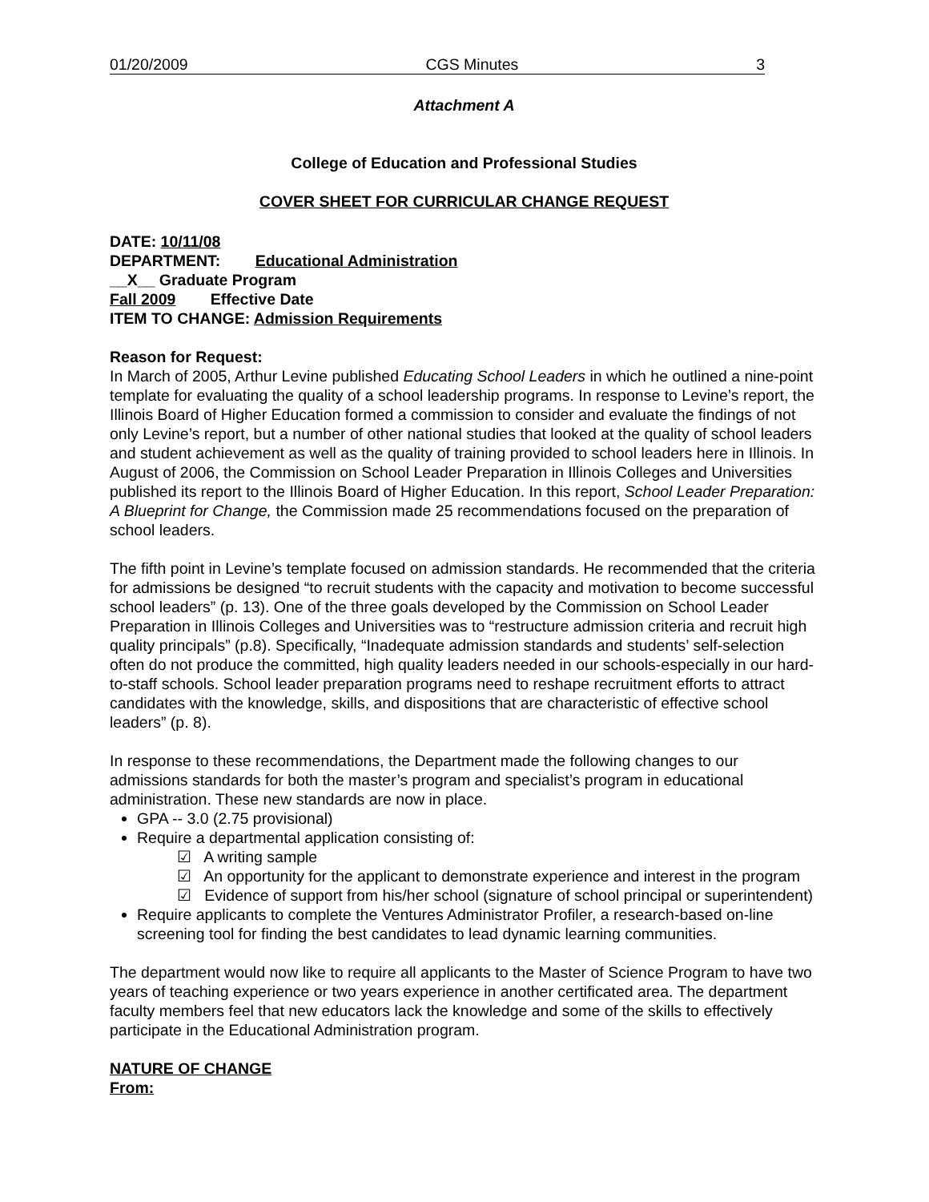01/20/2009 CGS Minutes 3
Attachment A
College of Education and Professional Studies
COVER SHEET FOR CURRICULAR CHANGE REQUEST
DATE: 10/11/08
DEPARTMENT: Educational Administration
__X__ Graduate Program
Fall 2009 Effective Date
ITEM TO CHANGE: Admission Requirements
Reason for Request:
In March of 2005, Arthur Levine published Educating School Leaders in which he outlined a nine-point template for evaluating the quality of a school leadership programs. In response to Levine’s report, the Illinois Board of Higher Education formed a commission to consider and evaluate the findings of not only Levine’s report, but a number of other national studies that looked at the quality of school leaders and student achievement as well as the quality of training provided to school leaders here in Illinois. In August of 2006, the Commission on School Leader Preparation in Illinois Colleges and Universities published its report to the Illinois Board of Higher Education. In this report, School Leader Preparation: A Blueprint for Change, the Commission made 25 recommendations focused on the preparation of school leaders.
The fifth point in Levine’s template focused on admission standards. He recommended that the criteria for admissions be designed “to recruit students with the capacity and motivation to become successful school leaders” (p. 13). One of the three goals developed by the Commission on School Leader Preparation in Illinois Colleges and Universities was to “restructure admission criteria and recruit high quality principals” (p.8). Specifically, “Inadequate admission standards and students’ self-selection often do not produce the committed, high quality leaders needed in our schools-especially in our hard-to-staff schools. School leader preparation programs need to reshape recruitment efforts to attract candidates with the knowledge, skills, and dispositions that are characteristic of effective school leaders” (p. 8).
In response to these recommendations, the Department made the following changes to our admissions standards for both the master’s program and specialist’s program in educational administration. These new standards are now in place.
GPA -- 3.0 (2.75 provisional)
Require a departmental application consisting of:
☑ A writing sample
☑ An opportunity for the applicant to demonstrate experience and interest in the program
☑ Evidence of support from his/her school (signature of school principal or superintendent)
Require applicants to complete the Ventures Administrator Profiler, a research-based on-line screening tool for finding the best candidates to lead dynamic learning communities.
The department would now like to require all applicants to the Master of Science Program to have two years of teaching experience or two years experience in another certificated area. The department faculty members feel that new educators lack the knowledge and some of the skills to effectively participate in the Educational Administration program.
NATURE OF CHANGE
From: